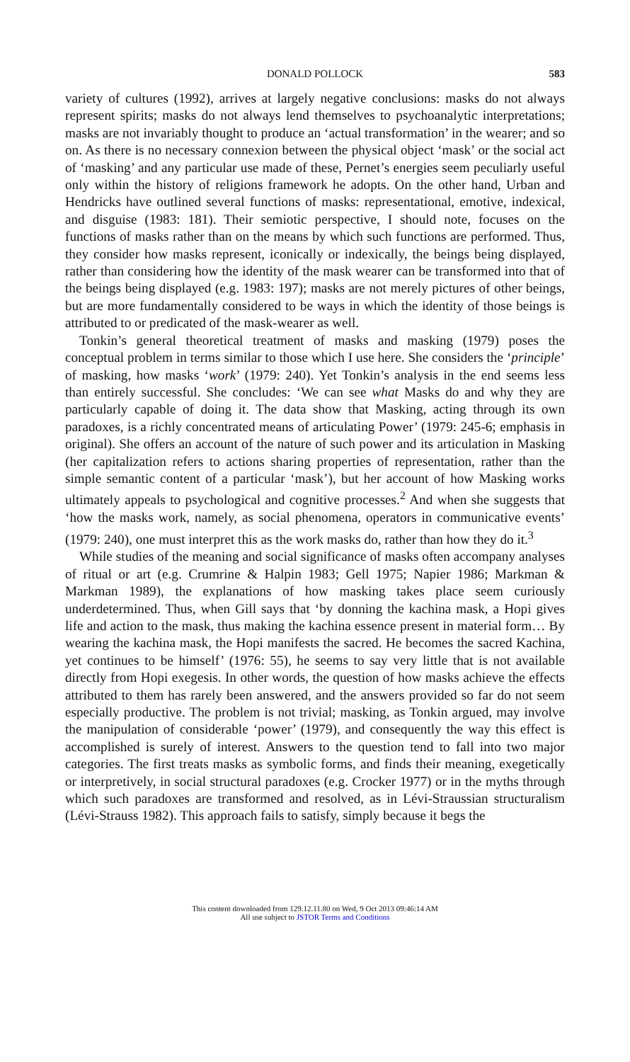DONALD POLLOCK 583
variety of cultures (1992), arrives at largely negative conclusions: masks do not always represent spirits; masks do not always lend themselves to psychoanalytic interpretations; masks are not invariably thought to produce an ‘actual transformation’ in the wearer; and so on. As there is no necessary connexion between the physical object ‘mask’ or the social act of ‘masking’ and any particular use made of these, Pernet’s energies seem peculiarly useful only within the history of religions framework he adopts. On the other hand, Urban and Hendricks have outlined several functions of masks: representational, emotive, indexical, and disguise (1983: 181). Their semiotic perspective, I should note, focuses on the functions of masks rather than on the means by which such functions are performed. Thus, they consider how masks represent, iconically or indexically, the beings being displayed, rather than considering how the identity of the mask wearer can be transformed into that of the beings being displayed (e.g. 1983: 197); masks are not merely pictures of other beings, but are more fundamentally considered to be ways in which the identity of those beings is attributed to or predicated of the mask-wearer as well.
Tonkin’s general theoretical treatment of masks and masking (1979) poses the conceptual problem in terms similar to those which I use here. She considers the ‘principle’ of masking, how masks ‘work’ (1979: 240). Yet Tonkin’s analysis in the end seems less than entirely successful. She concludes: ‘We can see what Masks do and why they are particularly capable of doing it. The data show that Masking, acting through its own paradoxes, is a richly concentrated means of articulating Power’ (1979: 245-6; emphasis in original). She offers an account of the nature of such power and its articulation in Masking (her capitalization refers to actions sharing properties of representation, rather than the simple semantic content of a particular ‘mask’), but her account of how Masking works ultimately appeals to psychological and cognitive processes.<sup>2</sup> And when she suggests that ‘how the masks work, namely, as social phenomena, operators in communicative events’ (1979: 240), one must interpret this as the work masks do, rather than how they do it.<sup>3</sup>
While studies of the meaning and social significance of masks often accompany analyses of ritual or art (e.g. Crumrine & Halpin 1983; Gell 1975; Napier 1986; Markman & Markman 1989), the explanations of how masking takes place seem curiously underdetermined. Thus, when Gill says that ‘by donning the kachina mask, a Hopi gives life and action to the mask, thus making the kachina essence present in material form… By wearing the kachina mask, the Hopi manifests the sacred. He becomes the sacred Kachina, yet continues to be himself’ (1976: 55), he seems to say very little that is not available directly from Hopi exegesis. In other words, the question of how masks achieve the effects attributed to them has rarely been answered, and the answers provided so far do not seem especially productive. The problem is not trivial; masking, as Tonkin argued, may involve the manipulation of considerable ‘power’ (1979), and consequently the way this effect is accomplished is surely of interest. Answers to the question tend to fall into two major categories. The first treats masks as symbolic forms, and finds their meaning, exegetically or interpretively, in social structural paradoxes (e.g. Crocker 1977) or in the myths through which such paradoxes are transformed and resolved, as in Lévi-Straussian structuralism (Lévi-Strauss 1982). This approach fails to satisfy, simply because it begs the
This content downloaded from 129.12.11.80 on Wed, 9 Oct 2013 09:46:14 AM
All use subject to JSTOR Terms and Conditions